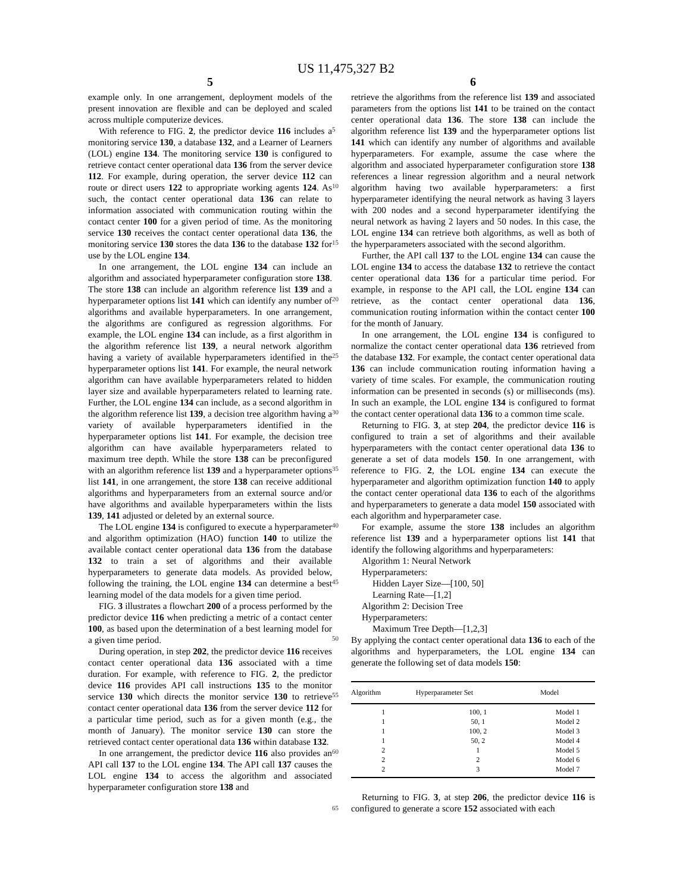US 11,475,327 B2
5
example only. In one arrangement, deployment models of the present innovation are flexible and can be deployed and scaled across multiple computerize devices.
With reference to FIG. 2, the predictor device 116 includes a monitoring service 130, a database 132, and a Learner of Learners (LOL) engine 134. The monitoring service 130 is configured to retrieve contact center operational data 136 from the server device 112. For example, during operation, the server device 112 can route or direct users 122 to appropriate working agents 124. As such, the contact center operational data 136 can relate to information associated with communication routing within the contact center 100 for a given period of time. As the monitoring service 130 receives the contact center operational data 136, the monitoring service 130 stores the data 136 to the database 132 for use by the LOL engine 134.
In one arrangement, the LOL engine 134 can include an algorithm and associated hyperparameter configuration store 138. The store 138 can include an algorithm reference list 139 and a hyperparameter options list 141 which can identify any number of algorithms and available hyperparameters. In one arrangement, the algorithms are configured as regression algorithms. For example, the LOL engine 134 can include, as a first algorithm in the algorithm reference list 139, a neural network algorithm having a variety of available hyperparameters identified in the hyperparameter options list 141. For example, the neural network algorithm can have available hyperparameters related to hidden layer size and available hyperparameters related to learning rate. Further, the LOL engine 134 can include, as a second algorithm in the algorithm reference list 139, a decision tree algorithm having a variety of available hyperparameters identified in the hyperparameter options list 141. For example, the decision tree algorithm can have available hyperparameters related to maximum tree depth. While the store 138 can be preconfigured with an algorithm reference list 139 and a hyperparameter options list 141, in one arrangement, the store 138 can receive additional algorithms and hyperparameters from an external source and/or have algorithms and available hyperparameters within the lists 139, 141 adjusted or deleted by an external source.
The LOL engine 134 is configured to execute a hyperparameter and algorithm optimization (HAO) function 140 to utilize the available contact center operational data 136 from the database 132 to train a set of algorithms and their available hyperparameters to generate data models. As provided below, following the training, the LOL engine 134 can determine a best learning model of the data models for a given time period.
FIG. 3 illustrates a flowchart 200 of a process performed by the predictor device 116 when predicting a metric of a contact center 100, as based upon the determination of a best learning model for a given time period.
During operation, in step 202, the predictor device 116 receives contact center operational data 136 associated with a time duration. For example, with reference to FIG. 2, the predictor device 116 provides API call instructions 135 to the monitor service 130 which directs the monitor service 130 to retrieve contact center operational data 136 from the server device 112 for a particular time period, such as for a given month (e.g., the month of January). The monitor service 130 can store the retrieved contact center operational data 136 within database 132.
In one arrangement, the predictor device 116 also provides an API call 137 to the LOL engine 134. The API call 137 causes the LOL engine 134 to access the algorithm and associated hyperparameter configuration store 138 and
5
10
15
20
25
30
35
40
45
50
55
60
65
6
retrieve the algorithms from the reference list 139 and associated parameters from the options list 141 to be trained on the contact center operational data 136. The store 138 can include the algorithm reference list 139 and the hyperparameter options list 141 which can identify any number of algorithms and available hyperparameters. For example, assume the case where the algorithm and associated hyperparameter configuration store 138 references a linear regression algorithm and a neural network algorithm having two available hyperparameters: a first hyperparameter identifying the neural network as having 3 layers with 200 nodes and a second hyperparameter identifying the neural network as having 2 layers and 50 nodes. In this case, the LOL engine 134 can retrieve both algorithms, as well as both of the hyperparameters associated with the second algorithm.
Further, the API call 137 to the LOL engine 134 can cause the LOL engine 134 to access the database 132 to retrieve the contact center operational data 136 for a particular time period. For example, in response to the API call, the LOL engine 134 can retrieve, as the contact center operational data 136, communication routing information within the contact center 100 for the month of January.
In one arrangement, the LOL engine 134 is configured to normalize the contact center operational data 136 retrieved from the database 132. For example, the contact center operational data 136 can include communication routing information having a variety of time scales. For example, the communication routing information can be presented in seconds (s) or milliseconds (ms). In such an example, the LOL engine 134 is configured to format the contact center operational data 136 to a common time scale.
Returning to FIG. 3, at step 204, the predictor device 116 is configured to train a set of algorithms and their available hyperparameters with the contact center operational data 136 to generate a set of data models 150. In one arrangement, with reference to FIG. 2, the LOL engine 134 can execute the hyperparameter and algorithm optimization function 140 to apply the contact center operational data 136 to each of the algorithms and hyperparameters to generate a data model 150 associated with each algorithm and hyperparameter case.
For example, assume the store 138 includes an algorithm reference list 139 and a hyperparameter options list 141 that identify the following algorithms and hyperparameters:
Algorithm 1: Neural Network
Hyperparameters:
Hidden Layer Size—[100, 50]
Learning Rate—[1,2]
Algorithm 2: Decision Tree
Hyperparameters:
Maximum Tree Depth—[1,2,3]
By applying the contact center operational data 136 to each of the algorithms and hyperparameters, the LOL engine 134 can generate the following set of data models 150:
| Algorithm | Hyperparameter Set | Model |
| --- | --- | --- |
| 1 | 100, 1 | Model 1 |
| 1 | 50, 1 | Model 2 |
| 1 | 100, 2 | Model 3 |
| 1 | 50, 2 | Model 4 |
| 2 | 1 | Model 5 |
| 2 | 2 | Model 6 |
| 2 | 3 | Model 7 |
Returning to FIG. 3, at step 206, the predictor device 116 is configured to generate a score 152 associated with each